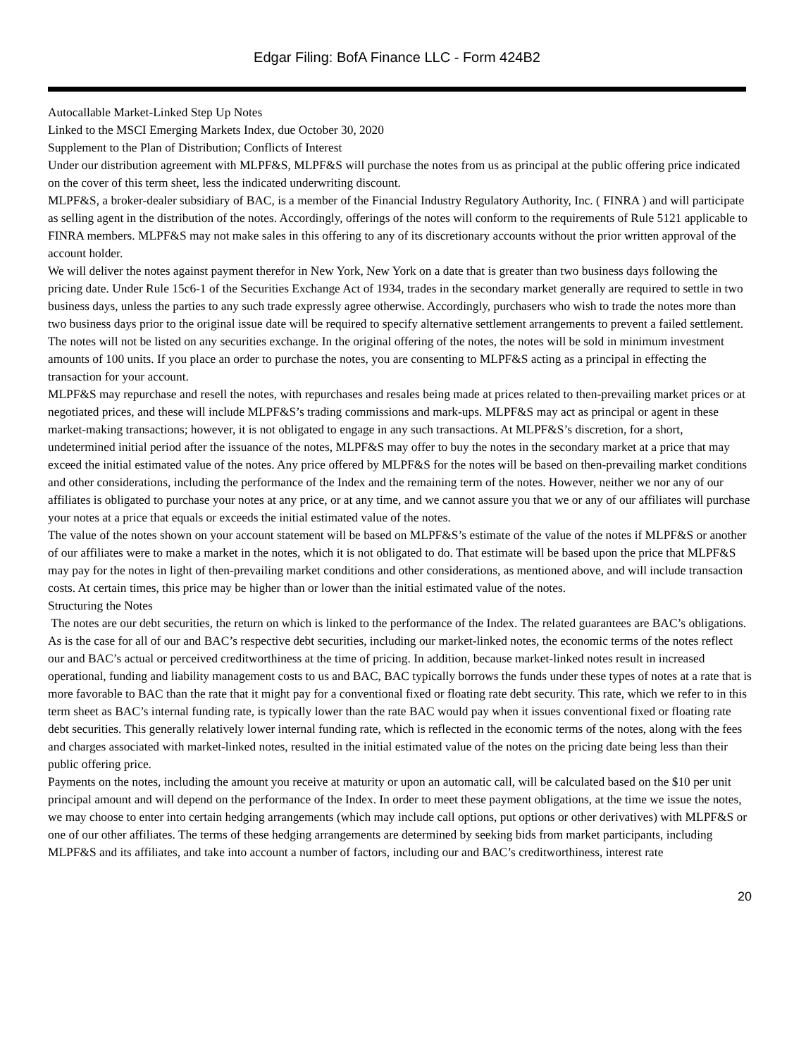Edgar Filing: BofA Finance LLC - Form 424B2
Autocallable Market-Linked Step Up Notes
Linked to the MSCI Emerging Markets Index, due October 30, 2020
Supplement to the Plan of Distribution; Conflicts of Interest
Under our distribution agreement with MLPF&S, MLPF&S will purchase the notes from us as principal at the public offering price indicated on the cover of this term sheet, less the indicated underwriting discount.
MLPF&S, a broker-dealer subsidiary of BAC, is a member of the Financial Industry Regulatory Authority, Inc. ( FINRA ) and will participate as selling agent in the distribution of the notes. Accordingly, offerings of the notes will conform to the requirements of Rule 5121 applicable to FINRA members. MLPF&S may not make sales in this offering to any of its discretionary accounts without the prior written approval of the account holder.
We will deliver the notes against payment therefor in New York, New York on a date that is greater than two business days following the pricing date. Under Rule 15c6-1 of the Securities Exchange Act of 1934, trades in the secondary market generally are required to settle in two business days, unless the parties to any such trade expressly agree otherwise. Accordingly, purchasers who wish to trade the notes more than two business days prior to the original issue date will be required to specify alternative settlement arrangements to prevent a failed settlement.
The notes will not be listed on any securities exchange. In the original offering of the notes, the notes will be sold in minimum investment amounts of 100 units. If you place an order to purchase the notes, you are consenting to MLPF&S acting as a principal in effecting the transaction for your account.
MLPF&S may repurchase and resell the notes, with repurchases and resales being made at prices related to then-prevailing market prices or at negotiated prices, and these will include MLPF&S’s trading commissions and mark-ups. MLPF&S may act as principal or agent in these market-making transactions; however, it is not obligated to engage in any such transactions. At MLPF&S’s discretion, for a short, undetermined initial period after the issuance of the notes, MLPF&S may offer to buy the notes in the secondary market at a price that may exceed the initial estimated value of the notes. Any price offered by MLPF&S for the notes will be based on then-prevailing market conditions and other considerations, including the performance of the Index and the remaining term of the notes. However, neither we nor any of our affiliates is obligated to purchase your notes at any price, or at any time, and we cannot assure you that we or any of our affiliates will purchase your notes at a price that equals or exceeds the initial estimated value of the notes.
The value of the notes shown on your account statement will be based on MLPF&S’s estimate of the value of the notes if MLPF&S or another of our affiliates were to make a market in the notes, which it is not obligated to do. That estimate will be based upon the price that MLPF&S may pay for the notes in light of then-prevailing market conditions and other considerations, as mentioned above, and will include transaction costs. At certain times, this price may be higher than or lower than the initial estimated value of the notes.
Structuring the Notes
The notes are our debt securities, the return on which is linked to the performance of the Index. The related guarantees are BAC’s obligations. As is the case for all of our and BAC’s respective debt securities, including our market-linked notes, the economic terms of the notes reflect our and BAC’s actual or perceived creditworthiness at the time of pricing. In addition, because market-linked notes result in increased operational, funding and liability management costs to us and BAC, BAC typically borrows the funds under these types of notes at a rate that is more favorable to BAC than the rate that it might pay for a conventional fixed or floating rate debt security. This rate, which we refer to in this term sheet as BAC’s internal funding rate, is typically lower than the rate BAC would pay when it issues conventional fixed or floating rate debt securities. This generally relatively lower internal funding rate, which is reflected in the economic terms of the notes, along with the fees and charges associated with market-linked notes, resulted in the initial estimated value of the notes on the pricing date being less than their public offering price.
Payments on the notes, including the amount you receive at maturity or upon an automatic call, will be calculated based on the $10 per unit principal amount and will depend on the performance of the Index. In order to meet these payment obligations, at the time we issue the notes, we may choose to enter into certain hedging arrangements (which may include call options, put options or other derivatives) with MLPF&S or one of our other affiliates. The terms of these hedging arrangements are determined by seeking bids from market participants, including MLPF&S and its affiliates, and take into account a number of factors, including our and BAC’s creditworthiness, interest rate
20